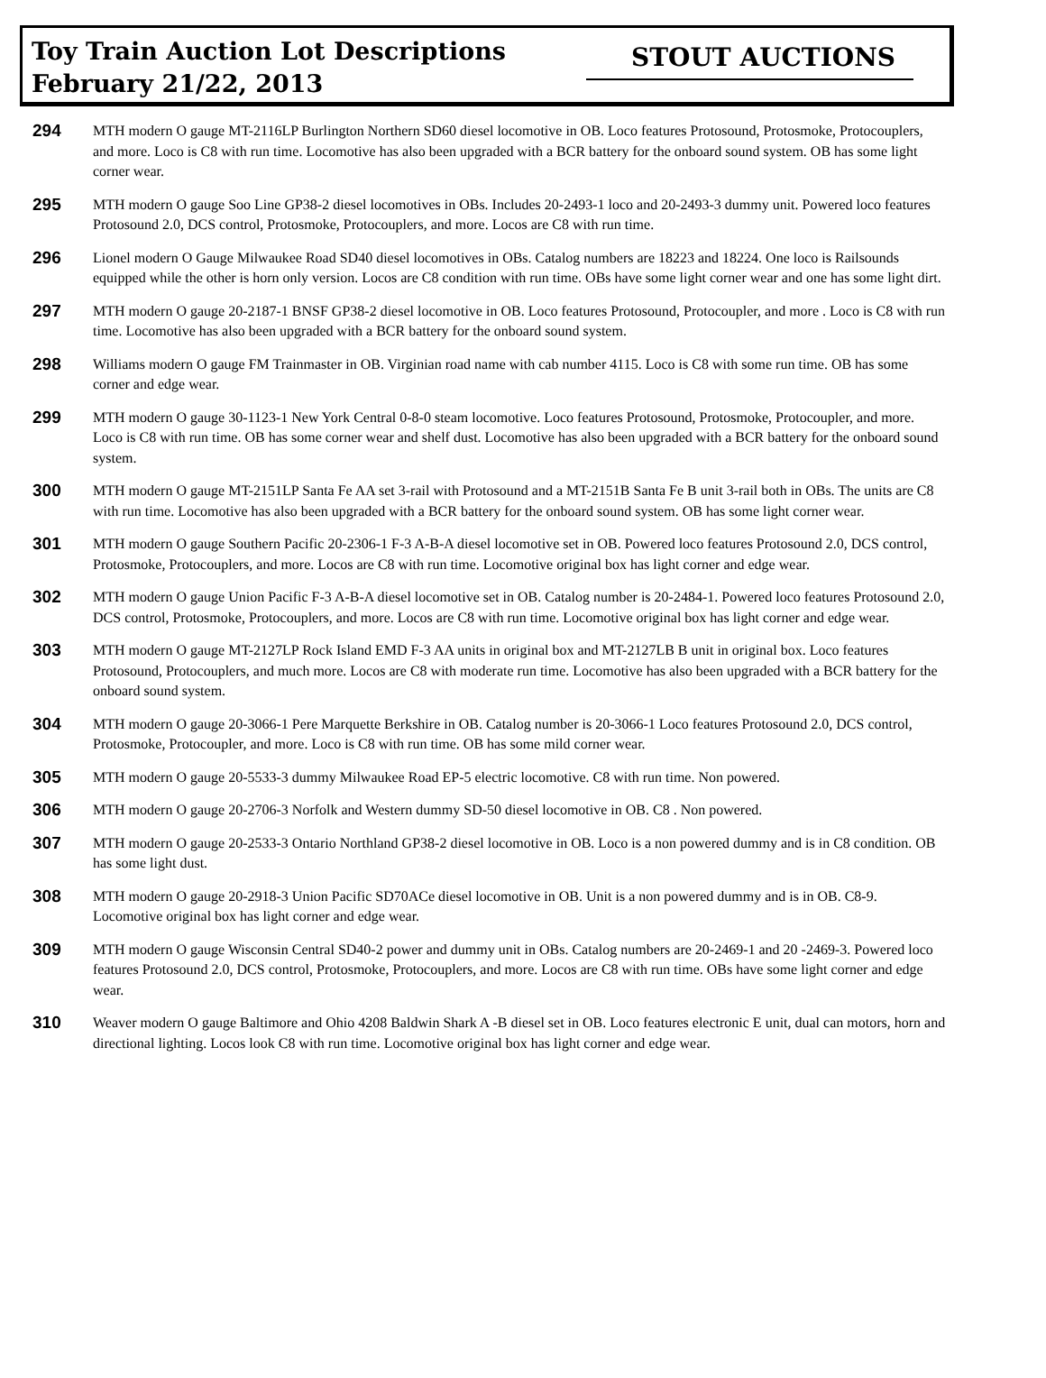Toy Train Auction Lot Descriptions
February 21/22, 2013
STOUT AUCTIONS
294
MTH modern O gauge MT-2116LP Burlington Northern SD60 diesel locomotive in OB. Loco features Protosound, Protosmoke, Protocouplers, and more. Loco is C8 with run time. Locomotive has also been upgraded with a BCR battery for the onboard sound system. OB has some light corner wear.
295
MTH modern O gauge Soo Line GP38-2 diesel locomotives in OBs. Includes 20-2493-1 loco and 20-2493-3 dummy unit. Powered loco features Protosound 2.0, DCS control, Protosmoke, Protocouplers, and more. Locos are C8 with run time.
296
Lionel modern O Gauge Milwaukee Road SD40 diesel locomotives in OBs. Catalog numbers are 18223 and 18224. One loco is Railsounds equipped while the other is horn only version. Locos are C8 condition with run time. OBs have some light corner wear and one has some light dirt.
297
MTH modern O gauge 20-2187-1 BNSF GP38-2 diesel locomotive in OB. Loco features Protosound, Protocoupler, and more . Loco is C8 with run time. Locomotive has also been upgraded with a BCR battery for the onboard sound system.
298
Williams modern O gauge FM Trainmaster in OB. Virginian road name with cab number 4115. Loco is C8 with some run time. OB has some corner and edge wear.
299
MTH modern O gauge 30-1123-1 New York Central 0-8-0 steam locomotive. Loco features Protosound, Protosmoke, Protocoupler, and more. Loco is C8 with run time. OB has some corner wear and shelf dust. Locomotive has also been upgraded with a BCR battery for the onboard sound system.
300
MTH modern O gauge MT-2151LP Santa Fe AA set 3-rail with Protosound and a MT-2151B Santa Fe B unit 3-rail both in OBs. The units are C8 with run time. Locomotive has also been upgraded with a BCR battery for the onboard sound system. OB has some light corner wear.
301
MTH modern O gauge Southern Pacific 20-2306-1 F-3 A-B-A diesel locomotive set in OB. Powered loco features Protosound 2.0, DCS control, Protosmoke, Protocouplers, and more. Locos are C8 with run time. Locomotive original box has light corner and edge wear.
302
MTH modern O gauge Union Pacific F-3 A-B-A diesel locomotive set in OB. Catalog number is 20-2484-1. Powered loco features Protosound 2.0, DCS control, Protosmoke, Protocouplers, and more. Locos are C8 with run time. Locomotive original box has light corner and edge wear.
303
MTH modern O gauge MT-2127LP Rock Island EMD F-3 AA units in original box and MT-2127LB B unit in original box. Loco features Protosound, Protocouplers, and much more. Locos are C8 with moderate run time. Locomotive has also been upgraded with a BCR battery for the onboard sound system.
304
MTH modern O gauge 20-3066-1 Pere Marquette Berkshire in OB. Catalog number is 20-3066-1 Loco features Protosound 2.0, DCS control, Protosmoke, Protocoupler, and more. Loco is C8 with run time. OB has some mild corner wear.
305
MTH modern O gauge 20-5533-3 dummy Milwaukee Road EP-5 electric locomotive. C8 with run time. Non powered.
306
MTH modern O gauge 20-2706-3 Norfolk and Western dummy SD-50 diesel locomotive in OB. C8 . Non powered.
307
MTH modern O gauge 20-2533-3 Ontario Northland GP38-2 diesel locomotive in OB. Loco is a non powered dummy and is in C8 condition. OB has some light dust.
308
MTH modern O gauge 20-2918-3 Union Pacific SD70ACe diesel locomotive in OB. Unit is a non powered dummy and is in OB. C8-9. Locomotive original box has light corner and edge wear.
309
MTH modern O gauge Wisconsin Central SD40-2 power and dummy unit in OBs. Catalog numbers are 20-2469-1 and 20 -2469-3. Powered loco features Protosound 2.0, DCS control, Protosmoke, Protocouplers, and more. Locos are C8 with run time. OBs have some light corner and edge wear.
310
Weaver modern O gauge Baltimore and Ohio 4208 Baldwin Shark A -B diesel set in OB. Loco features electronic E unit, dual can motors, horn and directional lighting. Locos look C8 with run time. Locomotive original box has light corner and edge wear.